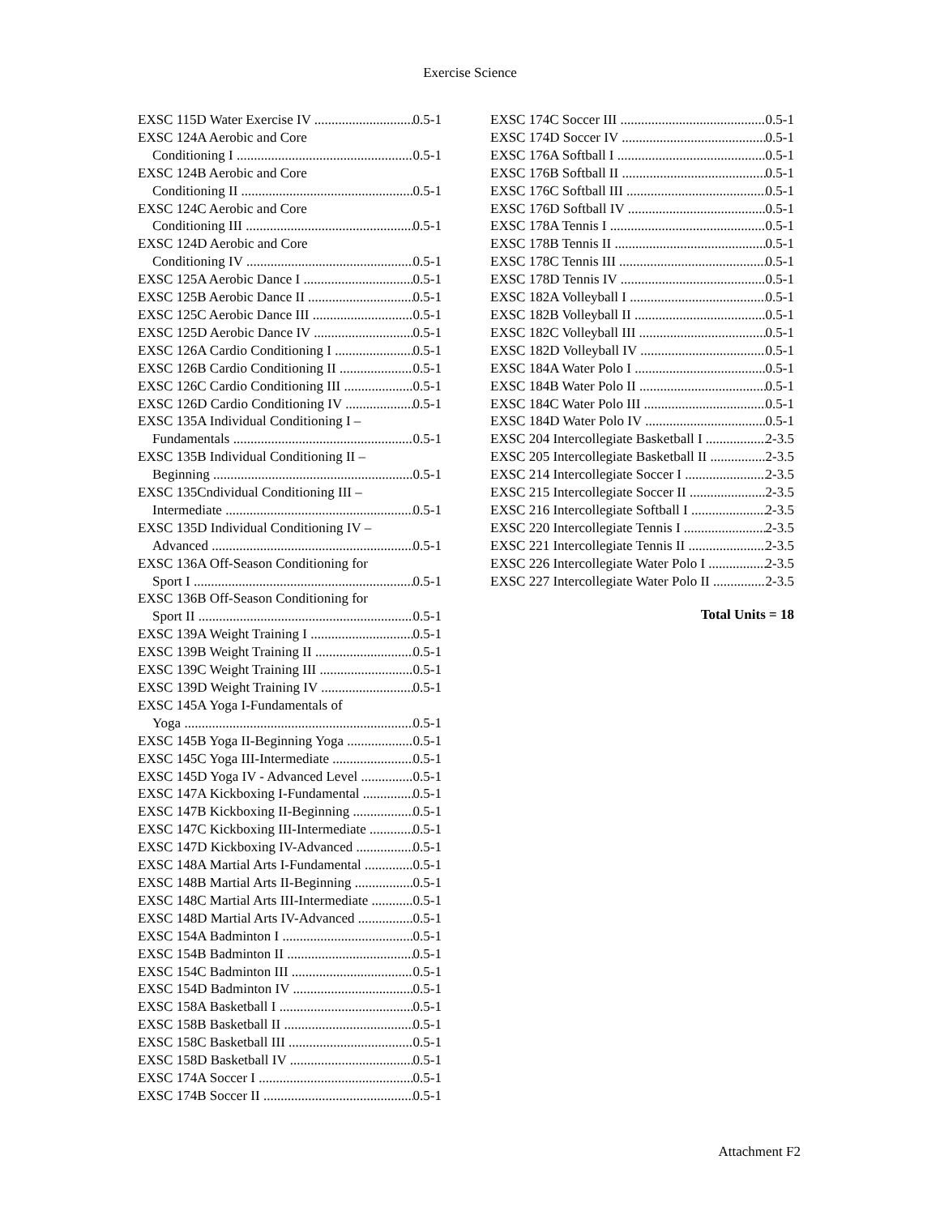Exercise Science
EXSC 115D Water Exercise IV 0.5-1
EXSC 124A Aerobic and Core
Conditioning I 0.5-1
EXSC 124B Aerobic and Core
Conditioning II 0.5-1
EXSC 124C Aerobic and Core
Conditioning III 0.5-1
EXSC 124D Aerobic and Core
Conditioning IV 0.5-1
EXSC 125A Aerobic Dance I 0.5-1
EXSC 125B Aerobic Dance II 0.5-1
EXSC 125C Aerobic Dance III 0.5-1
EXSC 125D Aerobic Dance IV 0.5-1
EXSC 126A Cardio Conditioning I 0.5-1
EXSC 126B Cardio Conditioning II 0.5-1
EXSC 126C Cardio Conditioning III 0.5-1
EXSC 126D Cardio Conditioning IV 0.5-1
EXSC 135A Individual Conditioning I –
Fundamentals 0.5-1
EXSC 135B Individual Conditioning II –
Beginning 0.5-1
EXSC 135Cndividual Conditioning III –
Intermediate 0.5-1
EXSC 135D Individual Conditioning IV –
Advanced 0.5-1
EXSC 136A Off-Season Conditioning for
Sport I 0.5-1
EXSC 136B Off-Season Conditioning for
Sport II 0.5-1
EXSC 139A Weight Training I 0.5-1
EXSC 139B Weight Training II 0.5-1
EXSC 139C Weight Training III 0.5-1
EXSC 139D Weight Training IV 0.5-1
EXSC 145A Yoga I-Fundamentals of
Yoga 0.5-1
EXSC 145B Yoga II-Beginning Yoga 0.5-1
EXSC 145C Yoga III-Intermediate 0.5-1
EXSC 145D Yoga IV - Advanced Level 0.5-1
EXSC 147A Kickboxing I-Fundamental 0.5-1
EXSC 147B Kickboxing II-Beginning 0.5-1
EXSC 147C Kickboxing III-Intermediate 0.5-1
EXSC 147D Kickboxing IV-Advanced 0.5-1
EXSC 148A Martial Arts I-Fundamental 0.5-1
EXSC 148B Martial Arts II-Beginning 0.5-1
EXSC 148C Martial Arts III-Intermediate 0.5-1
EXSC 148D Martial Arts IV-Advanced 0.5-1
EXSC 154A Badminton I 0.5-1
EXSC 154B Badminton II 0.5-1
EXSC 154C Badminton III 0.5-1
EXSC 154D Badminton IV 0.5-1
EXSC 158A Basketball I 0.5-1
EXSC 158B Basketball II 0.5-1
EXSC 158C Basketball III 0.5-1
EXSC 158D Basketball IV 0.5-1
EXSC 174A Soccer I 0.5-1
EXSC 174B Soccer II 0.5-1
EXSC 174C Soccer III 0.5-1
EXSC 174D Soccer IV 0.5-1
EXSC 176A Softball I 0.5-1
EXSC 176B Softball II 0.5-1
EXSC 176C Softball III 0.5-1
EXSC 176D Softball IV 0.5-1
EXSC 178A Tennis I 0.5-1
EXSC 178B Tennis II 0.5-1
EXSC 178C Tennis III 0.5-1
EXSC 178D Tennis IV 0.5-1
EXSC 182A Volleyball I 0.5-1
EXSC 182B Volleyball II 0.5-1
EXSC 182C Volleyball III 0.5-1
EXSC 182D Volleyball IV 0.5-1
EXSC 184A Water Polo I 0.5-1
EXSC 184B Water Polo II 0.5-1
EXSC 184C Water Polo III 0.5-1
EXSC 184D Water Polo IV 0.5-1
EXSC 204 Intercollegiate Basketball I 2-3.5
EXSC 205 Intercollegiate Basketball II 2-3.5
EXSC 214 Intercollegiate Soccer I 2-3.5
EXSC 215 Intercollegiate Soccer II 2-3.5
EXSC 216 Intercollegiate Softball I 2-3.5
EXSC 220 Intercollegiate Tennis I 2-3.5
EXSC 221 Intercollegiate Tennis II 2-3.5
EXSC 226 Intercollegiate Water Polo I 2-3.5
EXSC 227 Intercollegiate Water Polo II 2-3.5
Total Units = 18
Attachment F2